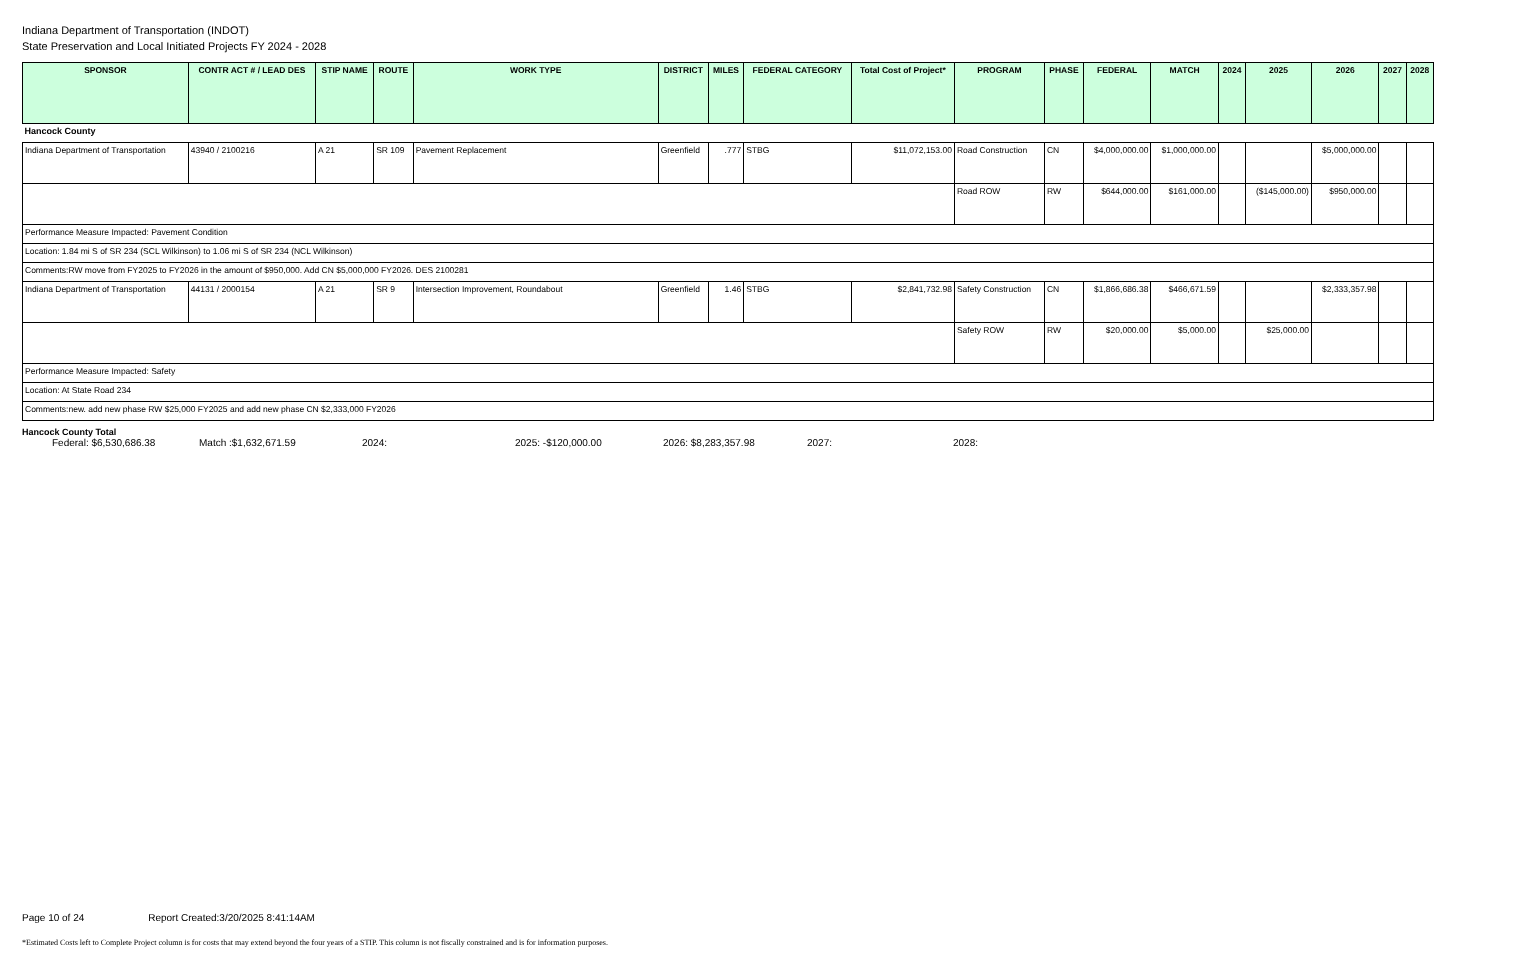Indiana Department of Transportation (INDOT)
State Preservation and Local Initiated Projects FY 2024 - 2028
| SPONSOR | CONTR ACT # / LEAD DES | STIP NAME | ROUTE | WORK TYPE | DISTRICT | MILES | FEDERAL CATEGORY | Total Cost of Project* | PROGRAM | PHASE | FEDERAL | MATCH | 2024 | 2025 | 2026 | 2027 | 2028 |
| --- | --- | --- | --- | --- | --- | --- | --- | --- | --- | --- | --- | --- | --- | --- | --- | --- | --- |
| Hancock County | | | | | | | | | | | | | | | | | |
| Indiana Department of Transportation | 43940 / 2100216 | A 21 | SR 109 | Pavement Replacement | Greenfield | .777 | STBG | $11,072,153.00 | Road Construction | CN | $4,000,000.00 | $1,000,000.00 | | | $5,000,000.00 | | |
| | | | | | | | | | Road ROW | RW | $644,000.00 | $161,000.00 | | ($145,000.00) | $950,000.00 | | |
| Performance Measure Impacted: Pavement Condition | | | | | | | | | | | | | | | | | |
| Location: 1.84 mi S of SR 234 (SCL Wilkinson) to 1.06 mi S of SR 234 (NCL Wilkinson) | | | | | | | | | | | | | | | | | |
| Comments:RW move from FY2025 to FY2026 in the amount of $950,000. Add CN $5,000,000 FY2026. DES 2100281 | | | | | | | | | | | | | | | | | |
| Indiana Department of Transportation | 44131 / 2000154 | A 21 | SR 9 | Intersection Improvement, Roundabout | Greenfield | 1.46 | STBG | $2,841,732.98 | Safety Construction | CN | $1,866,686.38 | $466,671.59 | | | $2,333,357.98 | | |
| | | | | | | | | | Safety ROW | RW | $20,000.00 | $5,000.00 | | $25,000.00 | | | |
| Performance Measure Impacted: Safety | | | | | | | | | | | | | | | | | |
| Location: At State Road 234 | | | | | | | | | | | | | | | | | |
| Comments:new. add new phase RW $25,000 FY2025 and add new phase CN $2,333,000 FY2026 | | | | | | | | | | | | | | | | | |
Hancock County Total
Federal: $6,530,686.38 Match :$1,632,671.59 2024: 2025: -$120,000.00 2026: $8,283,357.98 2027: 2028:
Page 10 of 24 Report Created:3/20/2025 8:41:14AM
*Estimated Costs left to Complete Project column is for costs that may extend beyond the four years of a STIP. This column is not fiscally constrained and is for information purposes.